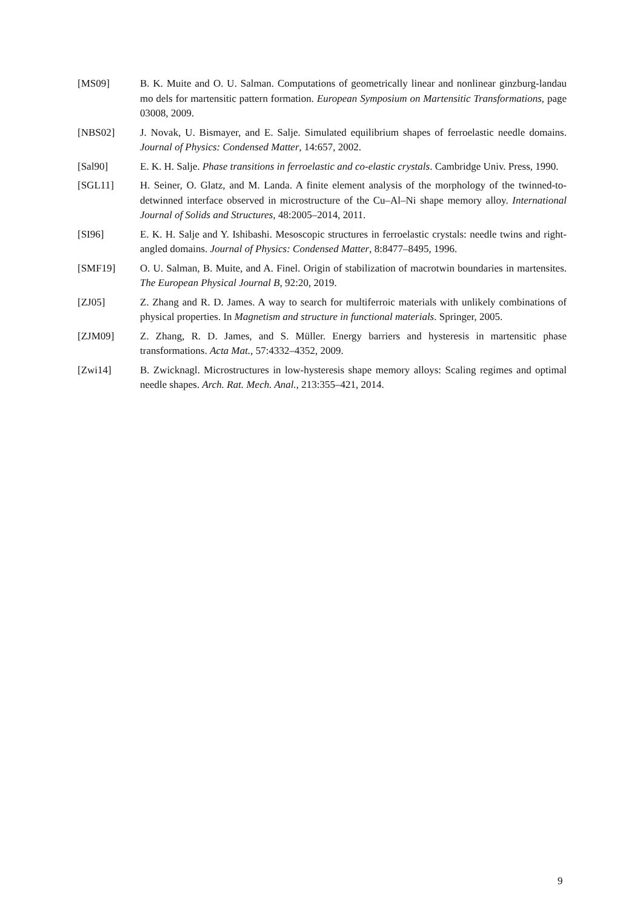[MS09] B. K. Muite and O. U. Salman. Computations of geometrically linear and nonlinear ginzburg-landau mo dels for martensitic pattern formation. European Symposium on Martensitic Transformations, page 03008, 2009.
[NBS02] J. Novak, U. Bismayer, and E. Salje. Simulated equilibrium shapes of ferroelastic needle domains. Journal of Physics: Condensed Matter, 14:657, 2002.
[Sal90] E. K. H. Salje. Phase transitions in ferroelastic and co-elastic crystals. Cambridge Univ. Press, 1990.
[SGL11] H. Seiner, O. Glatz, and M. Landa. A finite element analysis of the morphology of the twinned-to-detwinned interface observed in microstructure of the Cu–Al–Ni shape memory alloy. International Journal of Solids and Structures, 48:2005–2014, 2011.
[SI96] E. K. H. Salje and Y. Ishibashi. Mesoscopic structures in ferroelastic crystals: needle twins and right-angled domains. Journal of Physics: Condensed Matter, 8:8477–8495, 1996.
[SMF19] O. U. Salman, B. Muite, and A. Finel. Origin of stabilization of macrotwin boundaries in martensites. The European Physical Journal B, 92:20, 2019.
[ZJ05] Z. Zhang and R. D. James. A way to search for multiferroic materials with unlikely combinations of physical properties. In Magnetism and structure in functional materials. Springer, 2005.
[ZJM09] Z. Zhang, R. D. James, and S. Müller. Energy barriers and hysteresis in martensitic phase transformations. Acta Mat., 57:4332–4352, 2009.
[Zwi14] B. Zwicknagl. Microstructures in low-hysteresis shape memory alloys: Scaling regimes and optimal needle shapes. Arch. Rat. Mech. Anal., 213:355–421, 2014.
9